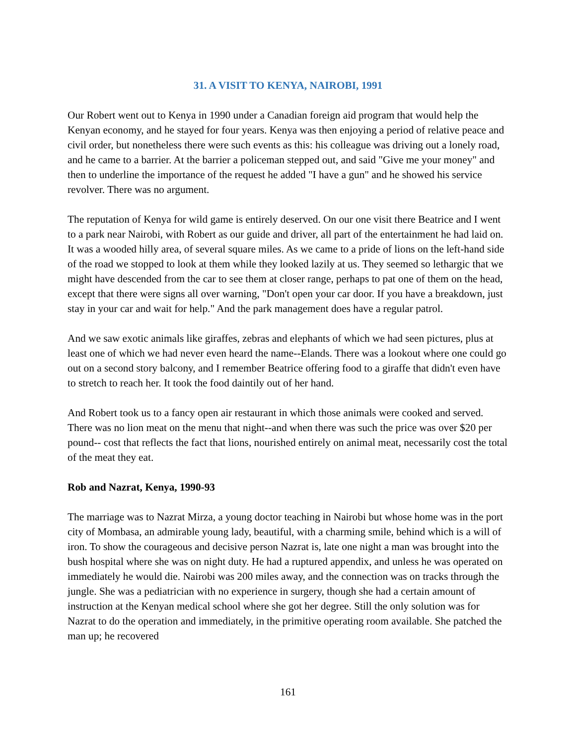31. A VISIT TO KENYA, NAIROBI, 1991
Our Robert went out to Kenya in 1990 under a Canadian foreign aid program that would help the Kenyan economy, and he stayed for four years. Kenya was then enjoying a period of relative peace and civil order, but nonetheless there were such events as this: his colleague was driving out a lonely road, and he came to a barrier. At the barrier a policeman stepped out, and said "Give me your money" and then to underline the importance of the request he added "I have a gun" and he showed his service revolver. There was no argument.
The reputation of Kenya for wild game is entirely deserved. On our one visit there Beatrice and I went to a park near Nairobi, with Robert as our guide and driver, all part of the entertainment he had laid on. It was a wooded hilly area, of several square miles. As we came to a pride of lions on the left-hand side of the road we stopped to look at them while they looked lazily at us. They seemed so lethargic that we might have descended from the car to see them at closer range, perhaps to pat one of them on the head, except that there were signs all over warning, "Don't open your car door. If you have a breakdown, just stay in your car and wait for help." And the park management does have a regular patrol.
And we saw exotic animals like giraffes, zebras and elephants of which we had seen pictures, plus at least one of which we had never even heard the name--Elands. There was a lookout where one could go out on a second story balcony, and I remember Beatrice offering food to a giraffe that didn't even have to stretch to reach her. It took the food daintily out of her hand.
And Robert took us to a fancy open air restaurant in which those animals were cooked and served. There was no lion meat on the menu that night--and when there was such the price was over $20 per pound-- cost that reflects the fact that lions, nourished entirely on animal meat, necessarily cost the total of the meat they eat.
Rob and Nazrat, Kenya, 1990-93
The marriage was to Nazrat Mirza, a young doctor teaching in Nairobi but whose home was in the port city of Mombasa, an admirable young lady, beautiful, with a charming smile, behind which is a will of iron. To show the courageous and decisive person Nazrat is, late one night a man was brought into the bush hospital where she was on night duty. He had a ruptured appendix, and unless he was operated on immediately he would die. Nairobi was 200 miles away, and the connection was on tracks through the jungle. She was a pediatrician with no experience in surgery, though she had a certain amount of instruction at the Kenyan medical school where she got her degree. Still the only solution was for Nazrat to do the operation and immediately, in the primitive operating room available. She patched the man up; he recovered
161